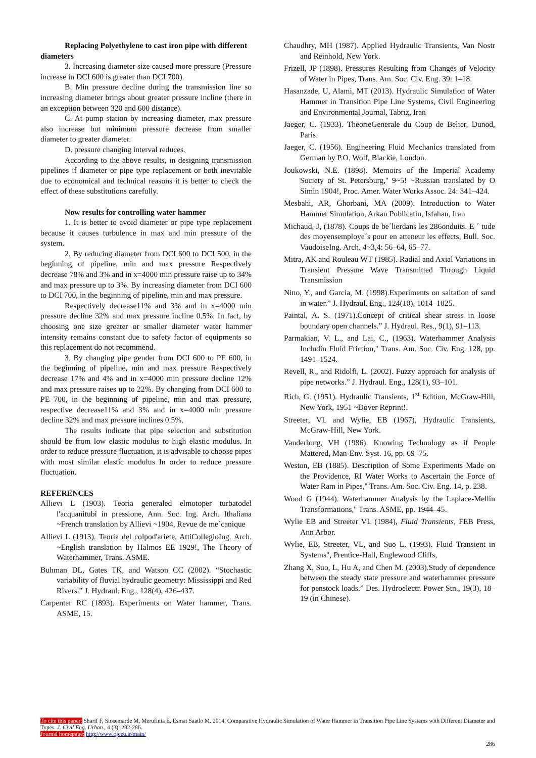Replacing Polyethylene to cast iron pipe with different diameters
3. Increasing diameter size caused more pressure (Pressure increase in DCI 600 is greater than DCI 700).
B. Min pressure decline during the transmission line so increasing diameter brings about greater pressure incline (there in an exception between 320 and 600 distance).
C. At pump station by increasing diameter, max pressure also increase but minimum pressure decrease from smaller diameter to greater diameter.
D. pressure changing interval reduces.
According to the above results, in designing transmission pipelines if diameter or pipe type replacement or both inevitable due to economical and technical reasons it is better to check the effect of these substitutions carefully.
Now results for controlling water hammer
1. It is better to avoid diameter or pipe type replacement because it causes turbulence in max and min pressure of the system.
2. By reducing diameter from DCI 600 to DCI 500, in the beginning of pipeline, min and max pressure Respectively decrease 78% and 3% and in x=4000 min pressure raise up to 34% and max pressure up to 3%. By increasing diameter from DCI 600 to DCI 700, in the beginning of pipeline, min and max pressure.
Respectively decrease11% and 3% and in x=4000 min pressure decline 32% and max pressure incline 0.5%. In fact, by choosing one size greater or smaller diameter water hammer intensity remains constant due to safety factor of equipments so this replacement do not recommend.
3. By changing pipe gender from DCI 600 to PE 600, in the beginning of pipeline, min and max pressure Respectively decrease 17% and 4% and in x=4000 min pressure decline 12% and max pressure raises up to 22%. By changing from DCI 600 to PE 700, in the beginning of pipeline, min and max pressure, respective decrease11% and 3% and in x=4000 min pressure decline 32% and max pressure inclines 0.5%.
The results indicate that pipe selection and substitution should be from low elastic modulus to high elastic modulus. In order to reduce pressure fluctuation, it is advisable to choose pipes with most similar elastic modulus In order to reduce pressure fluctuation.
REFERENCES
Allievi L (1903). Teoria generaled elmotoper turbatodel l'acquanitubi in pressione, Ann. Soc. Ing. Arch. Ithaliana ~French translation by Allievi ~1904, Revue de me´canique
Allievi L (1913). Teoria del colpod'ariete, AttiCollegioIng. Arch. ~English translation by Halmos EE 1929!, The Theory of Waterhammer, Trans. ASME.
Buhman DL, Gates TK, and Watson CC (2002). “Stochastic variability of fluvial hydraulic geometry: Mississippi and Red Rivers.” J. Hydraul. Eng., 128(4), 426–437.
Carpenter RC (1893). Experiments on Water hammer, Trans. ASME, 15.
Chaudhry, MH (1987). Applied Hydraulic Transients, Van Nostr and Reinhold, New York.
Frizell, JP (1898). Pressures Resulting from Changes of Velocity of Water in Pipes, Trans. Am. Soc. Civ. Eng. 39: 1–18.
Hasanzade, U, Alami, MT (2013). Hydraulic Simulation of Water Hammer in Transition Pipe Line Systems, Civil Engineering and Environmental Journal, Tabriz, Iran
Jaeger, C. (1933). TheorieGenerale du Coup de Belier, Dunod, Paris.
Jaeger, C. (1956). Engineering Fluid Mechanics translated from German by P.O. Wolf, Blackie, London.
Joukowski, N.E. (1898). Memoirs of the Imperial Academy Society of St. Petersburg,'' 9~5! ~Russian translated by O Simin 1904!, Proc. Amer. Water Works Assoc. 24: 341–424.
Mesbahi, AR, Ghorbani, MA (2009). Introduction to Water Hammer Simulation, Arkan Poblicatin, Isfahan, Iran
Michaud, J, (1878). Coups de be´lierdans les 286onduits. E ´ tude des moyensemploye´s pour en atteneur les effects, Bull. Soc. VaudoiseIng. Arch. 4~3,4: 56–64, 65–77.
Mitra, AK and Rouleau WT (1985). Radial and Axial Variations in Transient Pressure Wave Transmitted Through Liquid Transmission
Nino, Y., and Garcia, M. (1998).Experiments on saltation of sand in water.” J. Hydraul. Eng., 124(10), 1014–1025.
Paintal, A. S. (1971).Concept of critical shear stress in loose boundary open channels.” J. Hydraul. Res., 9(1), 91–113.
Parmakian, V. L., and Lai, C., (1963). Waterhammer Analysis Includin Fluid Friction,'' Trans. Am. Soc. Civ. Eng. 128, pp. 1491–1524.
Revell, R., and Ridolfi, L. (2002). Fuzzy approach for analysis of pipe networks.” J. Hydraul. Eng., 128(1), 93–101.
Rich, G. (1951). Hydraulic Transients, 1<sup>st</sup> Edition, McGraw-Hill, New York, 1951 ~Dover Reprint!.
Streeter, VL and Wylie, EB (1967), Hydraulic Transients, McGraw-Hill, New York.
Vanderburg, VH (1986). Knowing Technology as if People Mattered, Man-Env. Syst. 16, pp. 69–75.
Weston, EB (1885). Description of Some Experiments Made on the Providence, RI Water Works to Ascertain the Force of Water Ram in Pipes,'' Trans. Am. Soc. Civ. Eng. 14, p. 238.
Wood G (1944). Waterhammer Analysis by the Laplace-Mellin Transformations,'' Trans. ASME, pp. 1944–45.
Wylie EB and Streeter VL (1984), Fluid Transients, FEB Press, Ann Arbor.
Wylie, EB, Streeter, VL, and Suo L. (1993). Fluid Transient in Systems", Prentice-Hall, Englewood Cliffs,
Zhang X, Suo, L, Hu A, and Chen M. (2003).Study of dependence between the steady state pressure and waterhammer pressure for penstock loads.” Des. Hydroelectr. Power Stn., 19(3), 18–19 (in Chinese).
To cite this paper: Sharif F, Siosemarde M, Merufinia E, Esmat Saatlo M. 2014. Comparative Hydraulic Simulation of Water Hammer in Transition Pipe Line Systems with Different Diameter and Types. J. Civil Eng. Urban., 4 (3): 282-286.
Journal homepage: http://www.ojceu.ir/main/
286